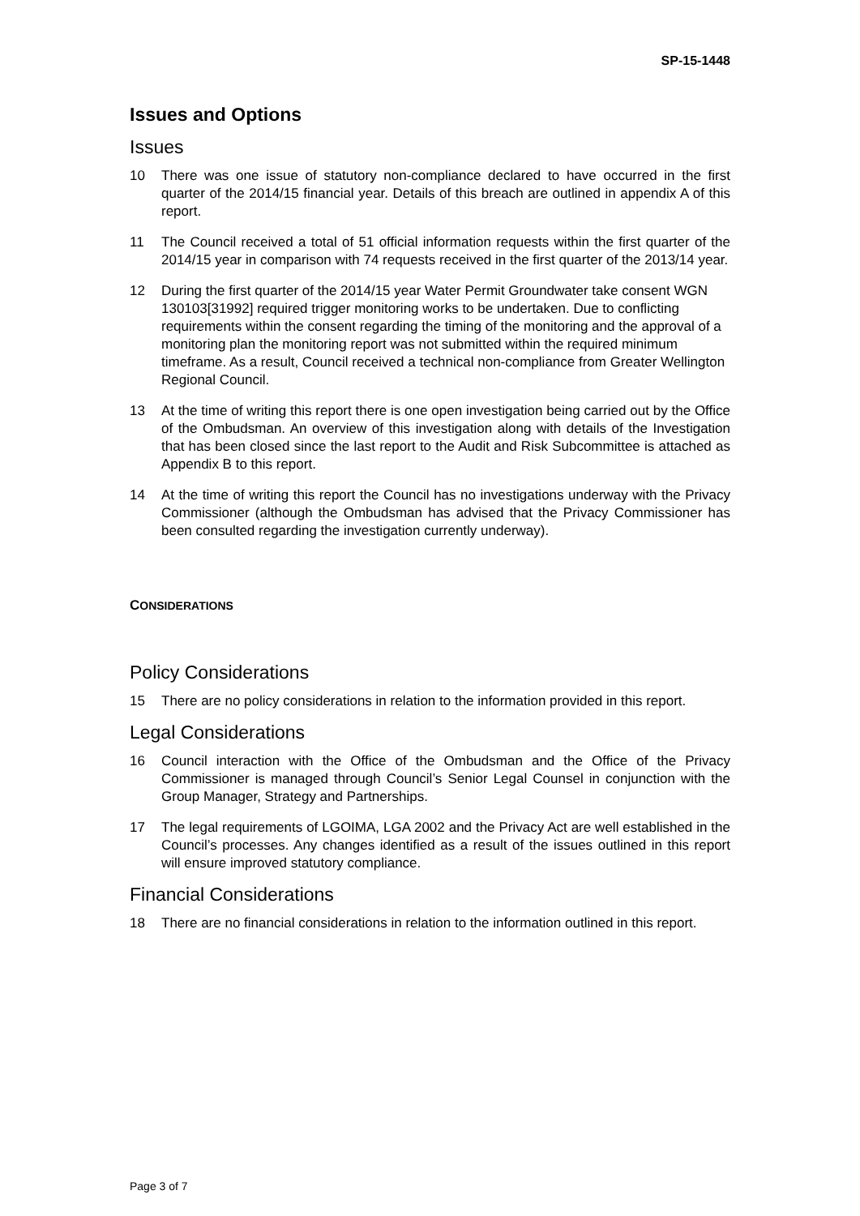SP-15-1448
Issues and Options
Issues
10 There was one issue of statutory non-compliance declared to have occurred in the first quarter of the 2014/15 financial year. Details of this breach are outlined in appendix A of this report.
11 The Council received a total of 51 official information requests within the first quarter of the 2014/15 year in comparison with 74 requests received in the first quarter of the 2013/14 year.
12 During the first quarter of the 2014/15 year Water Permit Groundwater take consent WGN 130103[31992] required trigger monitoring works to be undertaken. Due to conflicting requirements within the consent regarding the timing of the monitoring and the approval of a monitoring plan the monitoring report was not submitted within the required minimum timeframe. As a result, Council received a technical non-compliance from Greater Wellington Regional Council.
13 At the time of writing this report there is one open investigation being carried out by the Office of the Ombudsman. An overview of this investigation along with details of the Investigation that has been closed since the last report to the Audit and Risk Subcommittee is attached as Appendix B to this report.
14 At the time of writing this report the Council has no investigations underway with the Privacy Commissioner (although the Ombudsman has advised that the Privacy Commissioner has been consulted regarding the investigation currently underway).
CONSIDERATIONS
Policy Considerations
15 There are no policy considerations in relation to the information provided in this report.
Legal Considerations
16 Council interaction with the Office of the Ombudsman and the Office of the Privacy Commissioner is managed through Council’s Senior Legal Counsel in conjunction with the Group Manager, Strategy and Partnerships.
17 The legal requirements of LGOIMA, LGA 2002 and the Privacy Act are well established in the Council’s processes. Any changes identified as a result of the issues outlined in this report will ensure improved statutory compliance.
Financial Considerations
18 There are no financial considerations in relation to the information outlined in this report.
Page 3 of 7